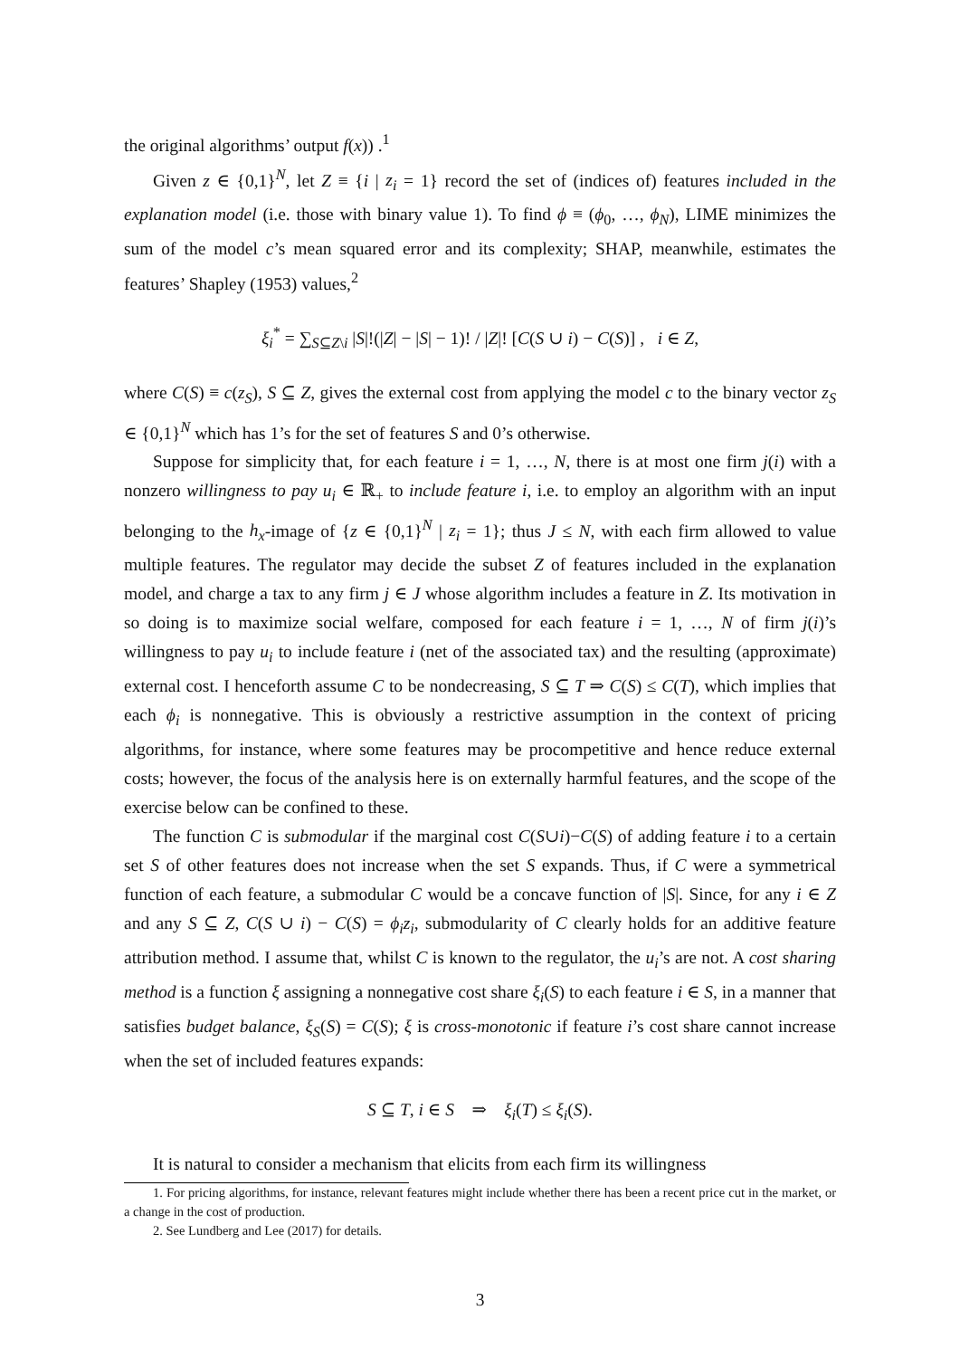the original algorithms’ output f(x)) .<sup>1</sup>
Given z ∈ {0,1}<sup>N</sup>, let Z ≡ {i | z<sub>i</sub> = 1} record the set of (indices of) features included in the explanation model (i.e. those with binary value 1). To find ϕ ≡ (ϕ<sub>0</sub>, …, ϕ<sub>N</sub>), LIME minimizes the sum of the model c’s mean squared error and its complexity; SHAP, meanwhile, estimates the features’ Shapley (1953) values,<sup>2</sup>
ξ<sub>i</sub><sup>*</sup> = ∑<sub>S⊆Z\i</sub> |S|!(|Z| − |S| − 1)! / |Z|! [C(S ∪ i) − C(S)] , i ∈ Z,
where C(S) ≡ c(z<sub>S</sub>), S ⊆ Z, gives the external cost from applying the model c to the binary vector z<sub>S</sub> ∈ {0,1}<sup>N</sup> which has 1’s for the set of features S and 0’s otherwise.
Suppose for simplicity that, for each feature i = 1, …, N, there is at most one firm j(i) with a nonzero willingness to pay u<sub>i</sub> ∈ ℝ<sub>+</sub> to include feature i, i.e. to employ an algorithm with an input belonging to the h<sub>x</sub>-image of {z ∈ {0,1}<sup>N</sup> | z<sub>i</sub> = 1}; thus J ≤ N, with each firm allowed to value multiple features. The regulator may decide the subset Z of features included in the explanation model, and charge a tax to any firm j ∈ J whose algorithm includes a feature in Z. Its motivation in so doing is to maximize social welfare, composed for each feature i = 1, …, N of firm j(i)’s willingness to pay u<sub>i</sub> to include feature i (net of the associated tax) and the resulting (approximate) external cost. I henceforth assume C to be nondecreasing, S ⊆ T ⇒ C(S) ≤ C(T), which implies that each ϕ<sub>i</sub> is nonnegative. This is obviously a restrictive assumption in the context of pricing algorithms, for instance, where some features may be procompetitive and hence reduce external costs; however, the focus of the analysis here is on externally harmful features, and the scope of the exercise below can be confined to these.
The function C is submodular if the marginal cost C(S∪i)−C(S) of adding feature i to a certain set S of other features does not increase when the set S expands. Thus, if C were a symmetrical function of each feature, a submodular C would be a concave function of |S|. Since, for any i ∈ Z and any S ⊆ Z, C(S ∪ i) − C(S) = ϕ<sub>i</sub>z<sub>i</sub>, submodularity of C clearly holds for an additive feature attribution method. I assume that, whilst C is known to the regulator, the u<sub>i</sub>’s are not. A cost sharing method is a function ξ assigning a nonnegative cost share ξ<sub>i</sub>(S) to each feature i ∈ S, in a manner that satisfies budget balance, ξ<sub>S</sub>(S) = C(S); ξ is cross-monotonic if feature i’s cost share cannot increase when the set of included features expands:
S ⊆ T, i ∈ S ⇒ ξ<sub>i</sub>(T) ≤ ξ<sub>i</sub>(S).
It is natural to consider a mechanism that elicits from each firm its willingness
1. For pricing algorithms, for instance, relevant features might include whether there has been a recent price cut in the market, or a change in the cost of production.
2. See Lundberg and Lee (2017) for details.
3